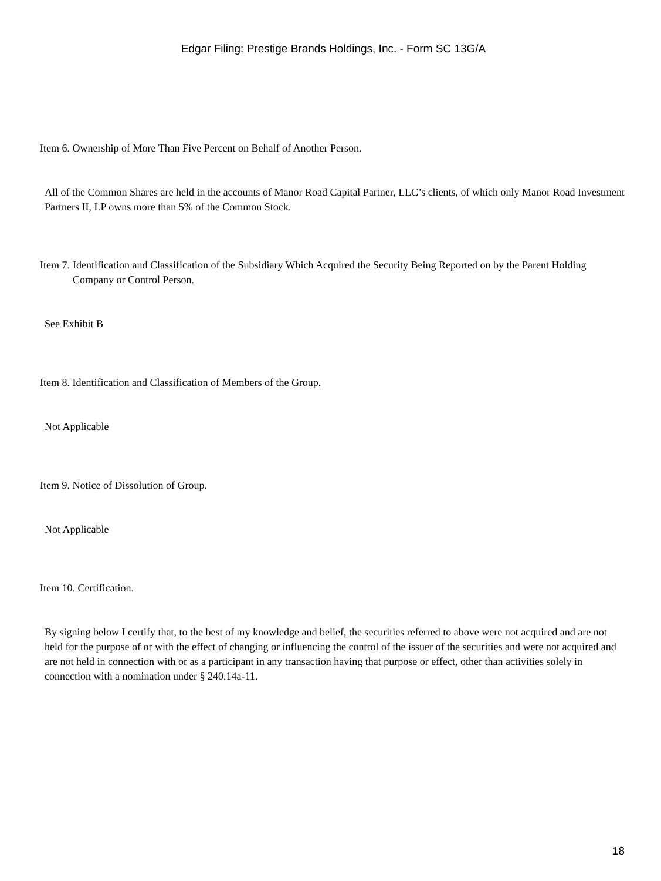Edgar Filing: Prestige Brands Holdings, Inc. - Form SC 13G/A
Item 6. Ownership of More Than Five Percent on Behalf of Another Person.
All of the Common Shares are held in the accounts of Manor Road Capital Partner, LLC’s clients, of which only Manor Road Investment Partners II, LP owns more than 5% of the Common Stock.
Item 7.
Identification and Classification of the Subsidiary Which Acquired the Security Being Reported on by the Parent Holding Company or Control Person.
See Exhibit B
Item 8. Identification and Classification of Members of the Group.
Not Applicable
Item 9. Notice of Dissolution of Group.
Not Applicable
Item 10. Certification.
By signing below I certify that, to the best of my knowledge and belief, the securities referred to above were not acquired and are not held for the purpose of or with the effect of changing or influencing the control of the issuer of the securities and were not acquired and are not held in connection with or as a participant in any transaction having that purpose or effect, other than activities solely in connection with a nomination under § 240.14a-11.
18